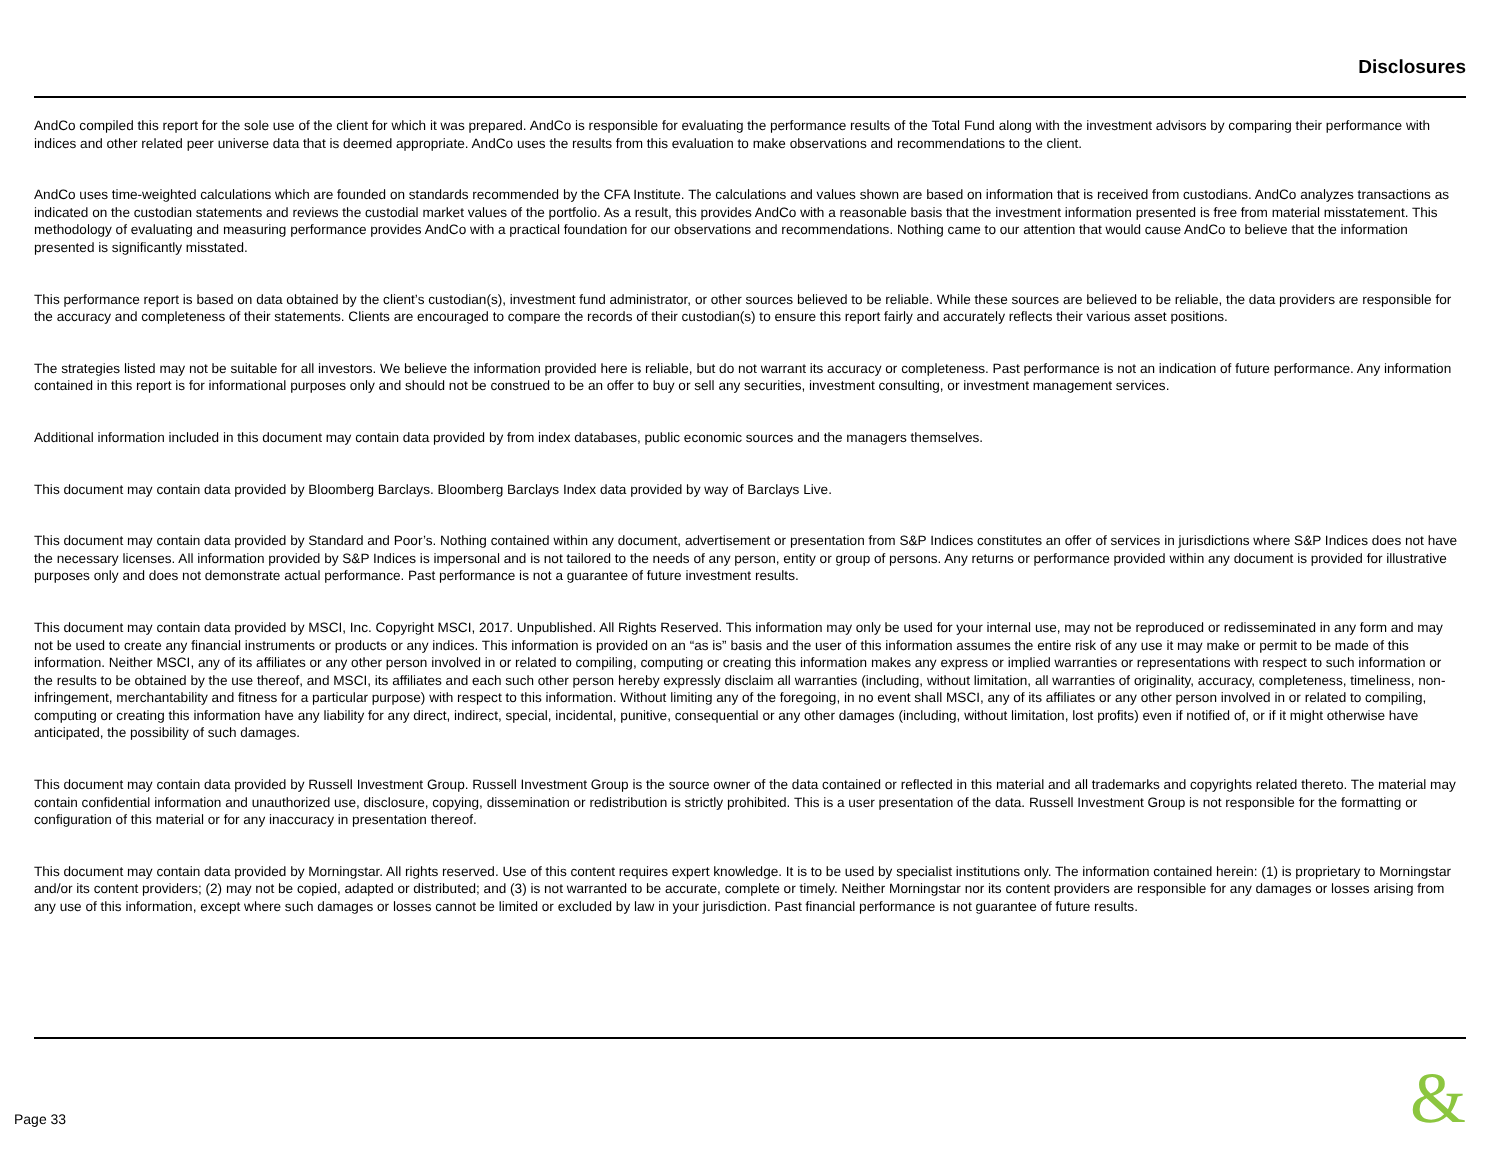Disclosures
AndCo compiled this report for the sole use of the client for which it was prepared. AndCo is responsible for evaluating the performance results of the Total Fund along with the investment advisors by comparing their performance with indices and other related peer universe data that is deemed appropriate. AndCo uses the results from this evaluation to make observations and recommendations to the client.
AndCo uses time-weighted calculations which are founded on standards recommended by the CFA Institute. The calculations and values shown are based on information that is received from custodians. AndCo analyzes transactions as indicated on the custodian statements and reviews the custodial market values of the portfolio. As a result, this provides AndCo with a reasonable basis that the investment information presented is free from material misstatement. This methodology of evaluating and measuring performance provides AndCo with a practical foundation for our observations and recommendations. Nothing came to our attention that would cause AndCo to believe that the information presented is significantly misstated.
This performance report is based on data obtained by the client’s custodian(s), investment fund administrator, or other sources believed to be reliable. While these sources are believed to be reliable, the data providers are responsible for the accuracy and completeness of their statements. Clients are encouraged to compare the records of their custodian(s) to ensure this report fairly and accurately reflects their various asset positions.
The strategies listed may not be suitable for all investors. We believe the information provided here is reliable, but do not warrant its accuracy or completeness. Past performance is not an indication of future performance. Any information contained in this report is for informational purposes only and should not be construed to be an offer to buy or sell any securities, investment consulting, or investment management services.
Additional information included in this document may contain data provided by from index databases, public economic sources and the managers themselves.
This document may contain data provided by Bloomberg Barclays. Bloomberg Barclays Index data provided by way of Barclays Live.
This document may contain data provided by Standard and Poor’s. Nothing contained within any document, advertisement or presentation from S&P Indices constitutes an offer of services in jurisdictions where S&P Indices does not have the necessary licenses. All information provided by S&P Indices is impersonal and is not tailored to the needs of any person, entity or group of persons. Any returns or performance provided within any document is provided for illustrative purposes only and does not demonstrate actual performance. Past performance is not a guarantee of future investment results.
This document may contain data provided by MSCI, Inc. Copyright MSCI, 2017. Unpublished. All Rights Reserved. This information may only be used for your internal use, may not be reproduced or redisseminated in any form and may not be used to create any financial instruments or products or any indices. This information is provided on an “as is” basis and the user of this information assumes the entire risk of any use it may make or permit to be made of this information. Neither MSCI, any of its affiliates or any other person involved in or related to compiling, computing or creating this information makes any express or implied warranties or representations with respect to such information or the results to be obtained by the use thereof, and MSCI, its affiliates and each such other person hereby expressly disclaim all warranties (including, without limitation, all warranties of originality, accuracy, completeness, timeliness, non-infringement, merchantability and fitness for a particular purpose) with respect to this information. Without limiting any of the foregoing, in no event shall MSCI, any of its affiliates or any other person involved in or related to compiling, computing or creating this information have any liability for any direct, indirect, special, incidental, punitive, consequential or any other damages (including, without limitation, lost profits) even if notified of, or if it might otherwise have anticipated, the possibility of such damages.
This document may contain data provided by Russell Investment Group. Russell Investment Group is the source owner of the data contained or reflected in this material and all trademarks and copyrights related thereto. The material may contain confidential information and unauthorized use, disclosure, copying, dissemination or redistribution is strictly prohibited. This is a user presentation of the data. Russell Investment Group is not responsible for the formatting or configuration of this material or for any inaccuracy in presentation thereof.
This document may contain data provided by Morningstar. All rights reserved. Use of this content requires expert knowledge. It is to be used by specialist institutions only. The information contained herein: (1) is proprietary to Morningstar and/or its content providers; (2) may not be copied, adapted or distributed; and (3) is not warranted to be accurate, complete or timely. Neither Morningstar nor its content providers are responsible for any damages or losses arising from any use of this information, except where such damages or losses cannot be limited or excluded by law in your jurisdiction. Past financial performance is not guarantee of future results.
Page 33 &